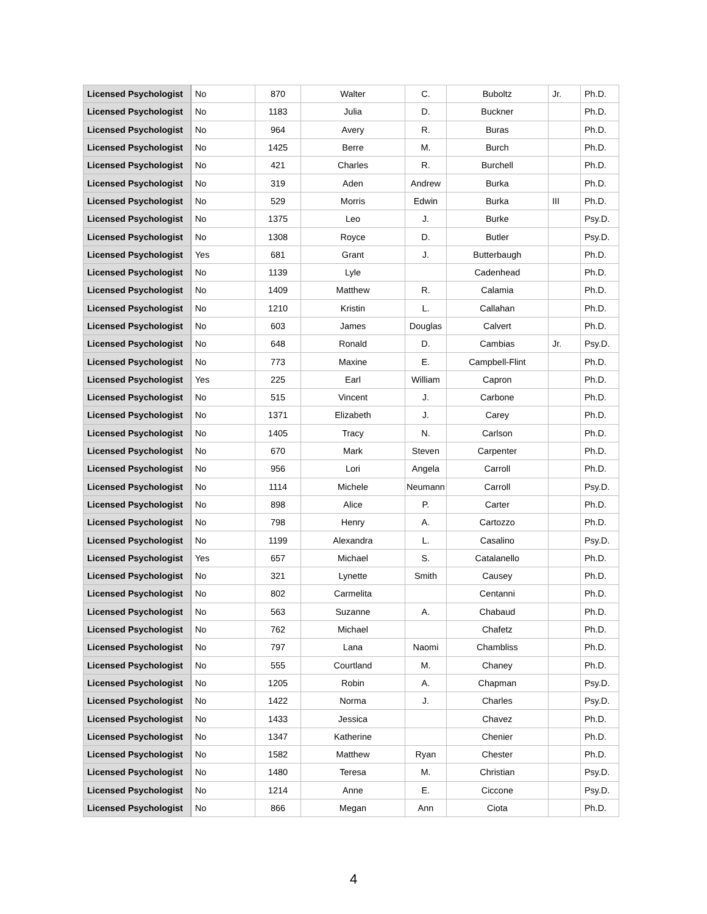| Licensed Psychologist | No | 870 | Walter | C. | Buboltz | Jr. | Ph.D. |
| Licensed Psychologist | No | 1183 | Julia | D. | Buckner | | Ph.D. |
| Licensed Psychologist | No | 964 | Avery | R. | Buras | | Ph.D. |
| Licensed Psychologist | No | 1425 | Berre | M. | Burch | | Ph.D. |
| Licensed Psychologist | No | 421 | Charles | R. | Burchell | | Ph.D. |
| Licensed Psychologist | No | 319 | Aden | Andrew | Burka | | Ph.D. |
| Licensed Psychologist | No | 529 | Morris | Edwin | Burka | III | Ph.D. |
| Licensed Psychologist | No | 1375 | Leo | J. | Burke | | Psy.D. |
| Licensed Psychologist | No | 1308 | Royce | D. | Butler | | Psy.D. |
| Licensed Psychologist | Yes | 681 | Grant | J. | Butterbaugh | | Ph.D. |
| Licensed Psychologist | No | 1139 | Lyle | | Cadenhead | | Ph.D. |
| Licensed Psychologist | No | 1409 | Matthew | R. | Calamia | | Ph.D. |
| Licensed Psychologist | No | 1210 | Kristin | L. | Callahan | | Ph.D. |
| Licensed Psychologist | No | 603 | James | Douglas | Calvert | | Ph.D. |
| Licensed Psychologist | No | 648 | Ronald | D. | Cambias | Jr. | Psy.D. |
| Licensed Psychologist | No | 773 | Maxine | E. | Campbell-Flint | | Ph.D. |
| Licensed Psychologist | Yes | 225 | Earl | William | Capron | | Ph.D. |
| Licensed Psychologist | No | 515 | Vincent | J. | Carbone | | Ph.D. |
| Licensed Psychologist | No | 1371 | Elizabeth | J. | Carey | | Ph.D. |
| Licensed Psychologist | No | 1405 | Tracy | N. | Carlson | | Ph.D. |
| Licensed Psychologist | No | 670 | Mark | Steven | Carpenter | | Ph.D. |
| Licensed Psychologist | No | 956 | Lori | Angela | Carroll | | Ph.D. |
| Licensed Psychologist | No | 1114 | Michele | Neumann | Carroll | | Psy.D. |
| Licensed Psychologist | No | 898 | Alice | P. | Carter | | Ph.D. |
| Licensed Psychologist | No | 798 | Henry | A. | Cartozzo | | Ph.D. |
| Licensed Psychologist | No | 1199 | Alexandra | L. | Casalino | | Psy.D. |
| Licensed Psychologist | Yes | 657 | Michael | S. | Catalanello | | Ph.D. |
| Licensed Psychologist | No | 321 | Lynette | Smith | Causey | | Ph.D. |
| Licensed Psychologist | No | 802 | Carmelita | | Centanni | | Ph.D. |
| Licensed Psychologist | No | 563 | Suzanne | A. | Chabaud | | Ph.D. |
| Licensed Psychologist | No | 762 | Michael | | Chafetz | | Ph.D. |
| Licensed Psychologist | No | 797 | Lana | Naomi | Chambliss | | Ph.D. |
| Licensed Psychologist | No | 555 | Courtland | M. | Chaney | | Ph.D. |
| Licensed Psychologist | No | 1205 | Robin | A. | Chapman | | Psy.D. |
| Licensed Psychologist | No | 1422 | Norma | J. | Charles | | Psy.D. |
| Licensed Psychologist | No | 1433 | Jessica | | Chavez | | Ph.D. |
| Licensed Psychologist | No | 1347 | Katherine | | Chenier | | Ph.D. |
| Licensed Psychologist | No | 1582 | Matthew | Ryan | Chester | | Ph.D. |
| Licensed Psychologist | No | 1480 | Teresa | M. | Christian | | Psy.D. |
| Licensed Psychologist | No | 1214 | Anne | E. | Ciccone | | Psy.D. |
| Licensed Psychologist | No | 866 | Megan | Ann | Ciota | | Ph.D. |
4